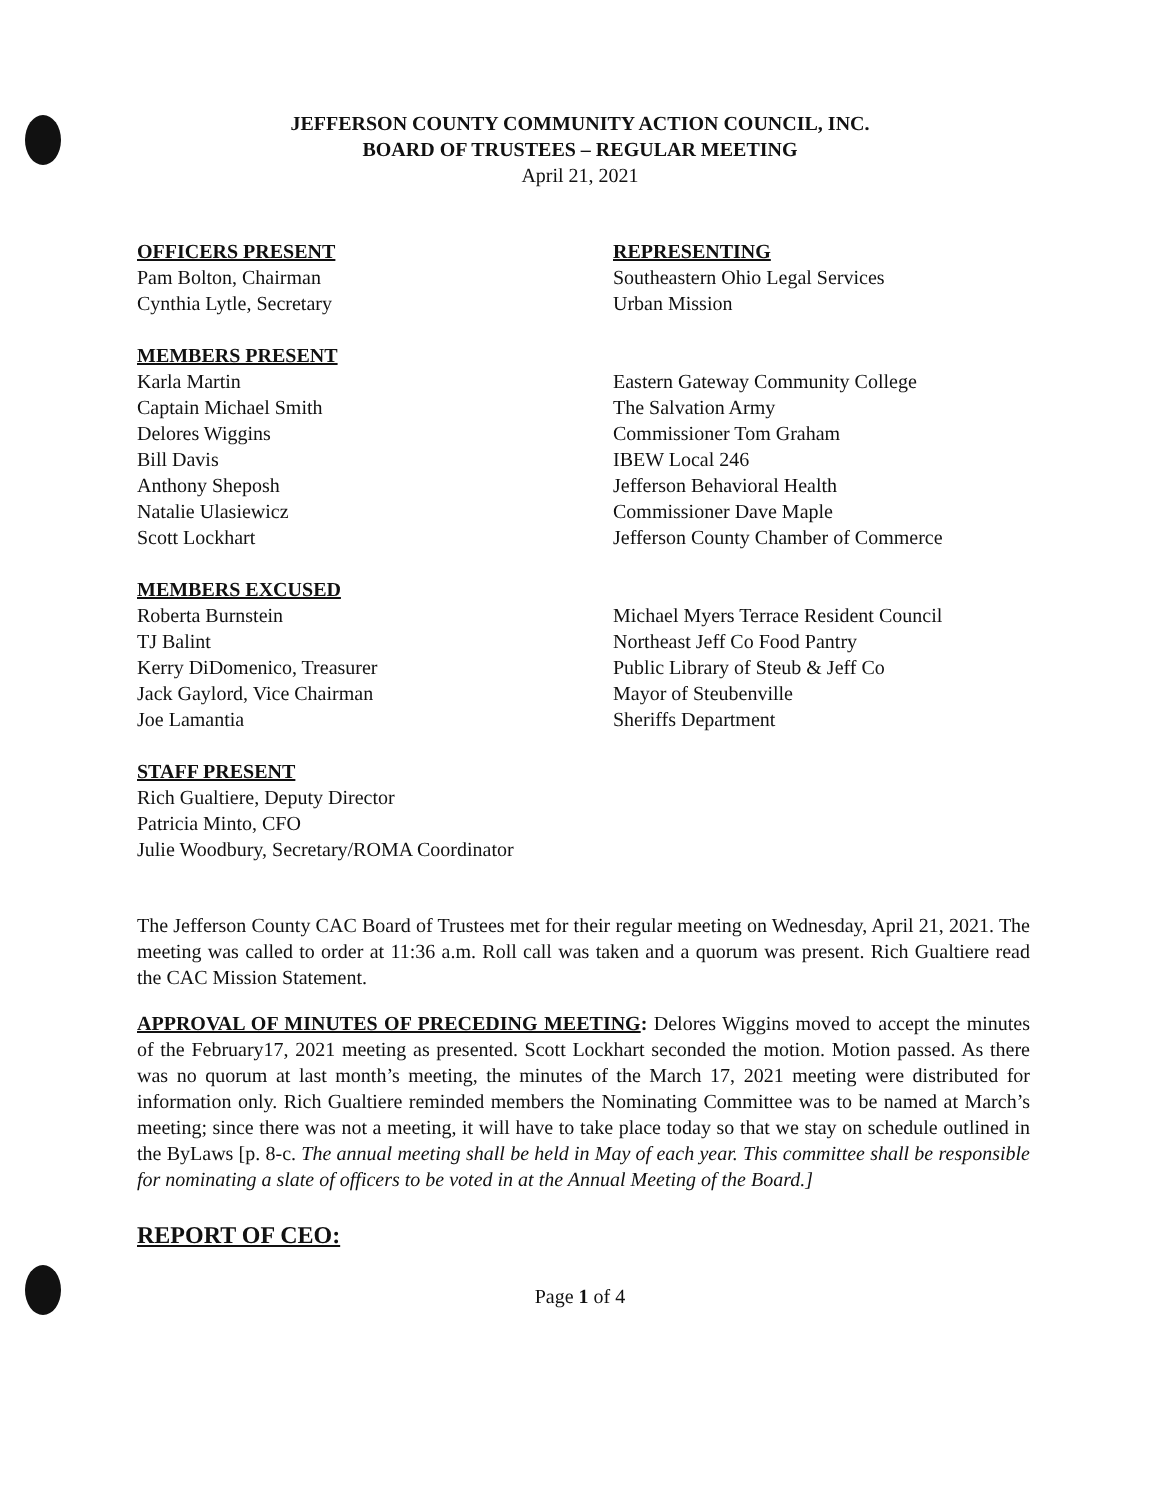JEFFERSON COUNTY COMMUNITY ACTION COUNCIL, INC.
BOARD OF TRUSTEES – REGULAR MEETING
April 21, 2021
OFFICERS PRESENT
Pam Bolton, Chairman
Cynthia Lytle, Secretary
REPRESENTING
Southeastern Ohio Legal Services
Urban Mission
MEMBERS PRESENT
Karla Martin
Captain Michael Smith
Delores Wiggins
Bill Davis
Anthony Sheposh
Natalie Ulasiewicz
Scott Lockhart
Eastern Gateway Community College
The Salvation Army
Commissioner Tom Graham
IBEW Local 246
Jefferson Behavioral Health
Commissioner Dave Maple
Jefferson County Chamber of Commerce
MEMBERS EXCUSED
Roberta Burnstein
TJ Balint
Kerry DiDomenico, Treasurer
Jack Gaylord, Vice Chairman
Joe Lamantia
Michael Myers Terrace Resident Council
Northeast Jeff Co Food Pantry
Public Library of Steub & Jeff Co
Mayor of Steubenville
Sheriffs Department
STAFF PRESENT
Rich Gualtiere, Deputy Director
Patricia Minto, CFO
Julie Woodbury, Secretary/ROMA Coordinator
The Jefferson County CAC Board of Trustees met for their regular meeting on Wednesday, April 21, 2021. The meeting was called to order at 11:36 a.m. Roll call was taken and a quorum was present. Rich Gualtiere read the CAC Mission Statement.
APPROVAL OF MINUTES OF PRECEDING MEETING: Delores Wiggins moved to accept the minutes of the February17, 2021 meeting as presented. Scott Lockhart seconded the motion. Motion passed. As there was no quorum at last month’s meeting, the minutes of the March 17, 2021 meeting were distributed for information only. Rich Gualtiere reminded members the Nominating Committee was to be named at March’s meeting; since there was not a meeting, it will have to take place today so that we stay on schedule outlined in the ByLaws [p. 8-c. The annual meeting shall be held in May of each year. This committee shall be responsible for nominating a slate of officers to be voted in at the Annual Meeting of the Board.]
REPORT OF CEO:
Page 1 of 4